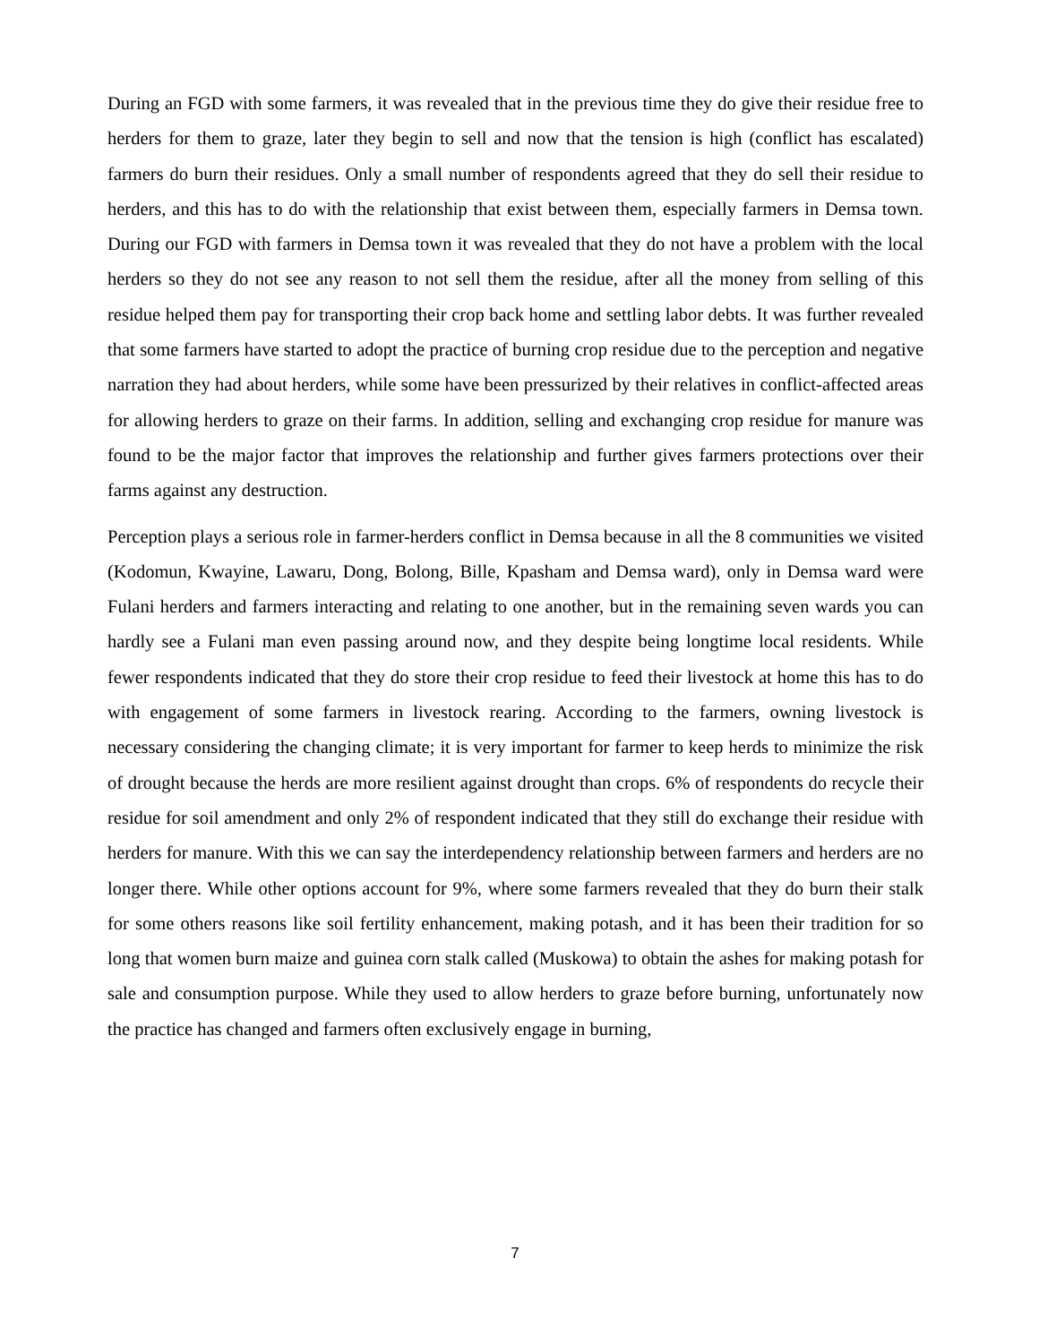During an FGD with some farmers, it was revealed that in the previous time they do give their residue free to herders for them to graze, later they begin to sell and now that the tension is high (conflict has escalated) farmers do burn their residues. Only a small number of respondents agreed that they do sell their residue to herders, and this has to do with the relationship that exist between them, especially farmers in Demsa town. During our FGD with farmers in Demsa town it was revealed that they do not have a problem with the local herders so they do not see any reason to not sell them the residue, after all the money from selling of this residue helped them pay for transporting their crop back home and settling labor debts. It was further revealed that some farmers have started to adopt the practice of burning crop residue due to the perception and negative narration they had about herders, while some have been pressurized by their relatives in conflict-affected areas for allowing herders to graze on their farms. In addition, selling and exchanging crop residue for manure was found to be the major factor that improves the relationship and further gives farmers protections over their farms against any destruction.
Perception plays a serious role in farmer-herders conflict in Demsa because in all the 8 communities we visited (Kodomun, Kwayine, Lawaru, Dong, Bolong, Bille, Kpasham and Demsa ward), only in Demsa ward were Fulani herders and farmers interacting and relating to one another, but in the remaining seven wards you can hardly see a Fulani man even passing around now, and they despite being longtime local residents. While fewer respondents indicated that they do store their crop residue to feed their livestock at home this has to do with engagement of some farmers in livestock rearing. According to the farmers, owning livestock is necessary considering the changing climate; it is very important for farmer to keep herds to minimize the risk of drought because the herds are more resilient against drought than crops. 6% of respondents do recycle their residue for soil amendment and only 2% of respondent indicated that they still do exchange their residue with herders for manure. With this we can say the interdependency relationship between farmers and herders are no longer there. While other options account for 9%, where some farmers revealed that they do burn their stalk for some others reasons like soil fertility enhancement, making potash, and it has been their tradition for so long that women burn maize and guinea corn stalk called (Muskowa) to obtain the ashes for making potash for sale and consumption purpose. While they used to allow herders to graze before burning, unfortunately now the practice has changed and farmers often exclusively engage in burning,
7